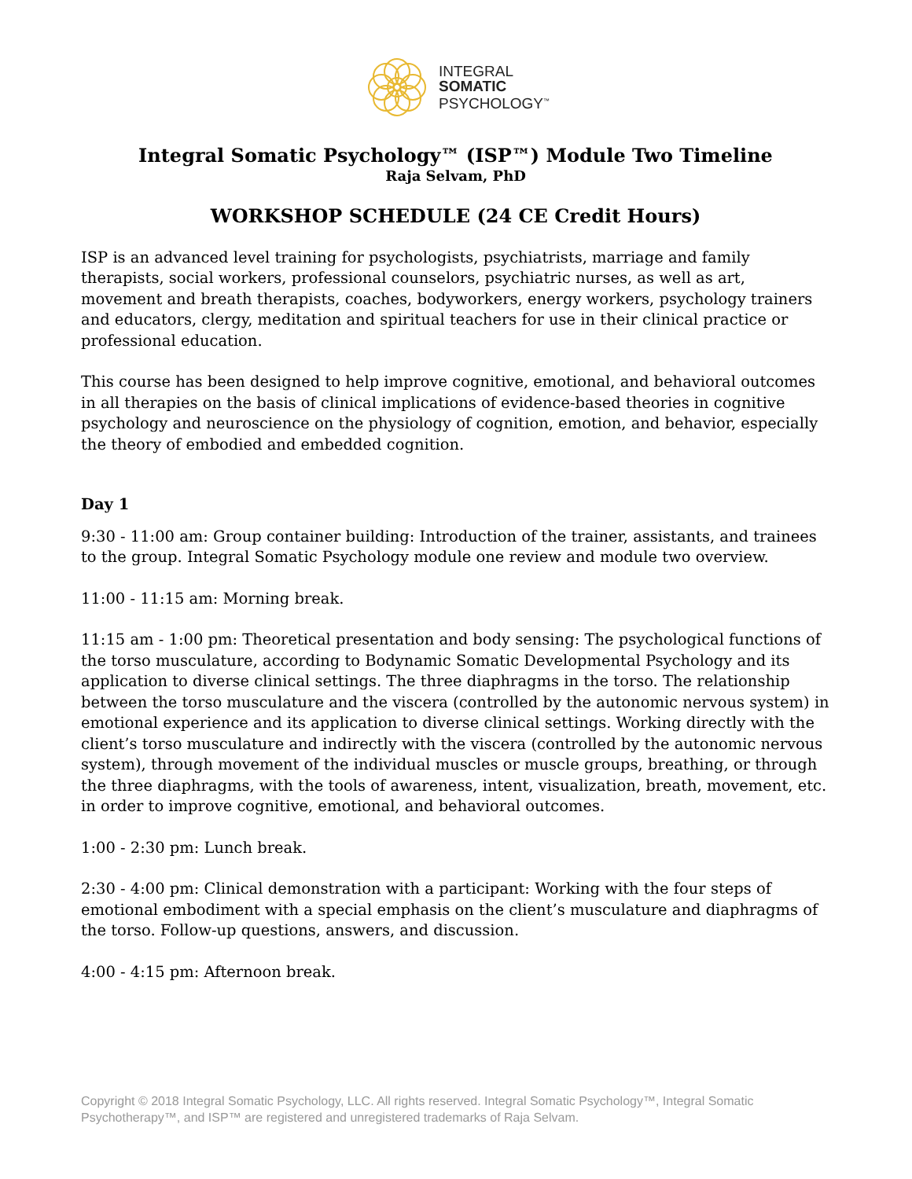INTEGRAL
SOMATIC
PSYCHOLOGY<sup>™</sup>
Integral Somatic Psychology™ (ISP™) Module Two Timeline
Raja Selvam, PhD
WORKSHOP SCHEDULE (24 CE Credit Hours)
ISP is an advanced level training for psychologists, psychiatrists, marriage and family therapists, social workers, professional counselors, psychiatric nurses, as well as art, movement and breath therapists, coaches, bodyworkers, energy workers, psychology trainers and educators, clergy, meditation and spiritual teachers for use in their clinical practice or professional education.
This course has been designed to help improve cognitive, emotional, and behavioral outcomes in all therapies on the basis of clinical implications of evidence-based theories in cognitive psychology and neuroscience on the physiology of cognition, emotion, and behavior, especially the theory of embodied and embedded cognition.
Day 1
9:30 - 11:00 am: Group container building: Introduction of the trainer, assistants, and trainees to the group. Integral Somatic Psychology module one review and module two overview.
11:00 - 11:15 am: Morning break.
11:15 am - 1:00 pm: Theoretical presentation and body sensing: The psychological functions of the torso musculature, according to Bodynamic Somatic Developmental Psychology and its application to diverse clinical settings. The three diaphragms in the torso. The relationship between the torso musculature and the viscera (controlled by the autonomic nervous system) in emotional experience and its application to diverse clinical settings. Working directly with the client’s torso musculature and indirectly with the viscera (controlled by the autonomic nervous system), through movement of the individual muscles or muscle groups, breathing, or through the three diaphragms, with the tools of awareness, intent, visualization, breath, movement, etc. in order to improve cognitive, emotional, and behavioral outcomes.
1:00 - 2:30 pm: Lunch break.
2:30 - 4:00 pm: Clinical demonstration with a participant: Working with the four steps of emotional embodiment with a special emphasis on the client’s musculature and diaphragms of the torso. Follow-up questions, answers, and discussion.
4:00 - 4:15 pm: Afternoon break.
Copyright © 2018 Integral Somatic Psychology, LLC. All rights reserved. Integral Somatic Psychology™, Integral Somatic Psychotherapy™, and ISP™ are registered and unregistered trademarks of Raja Selvam.